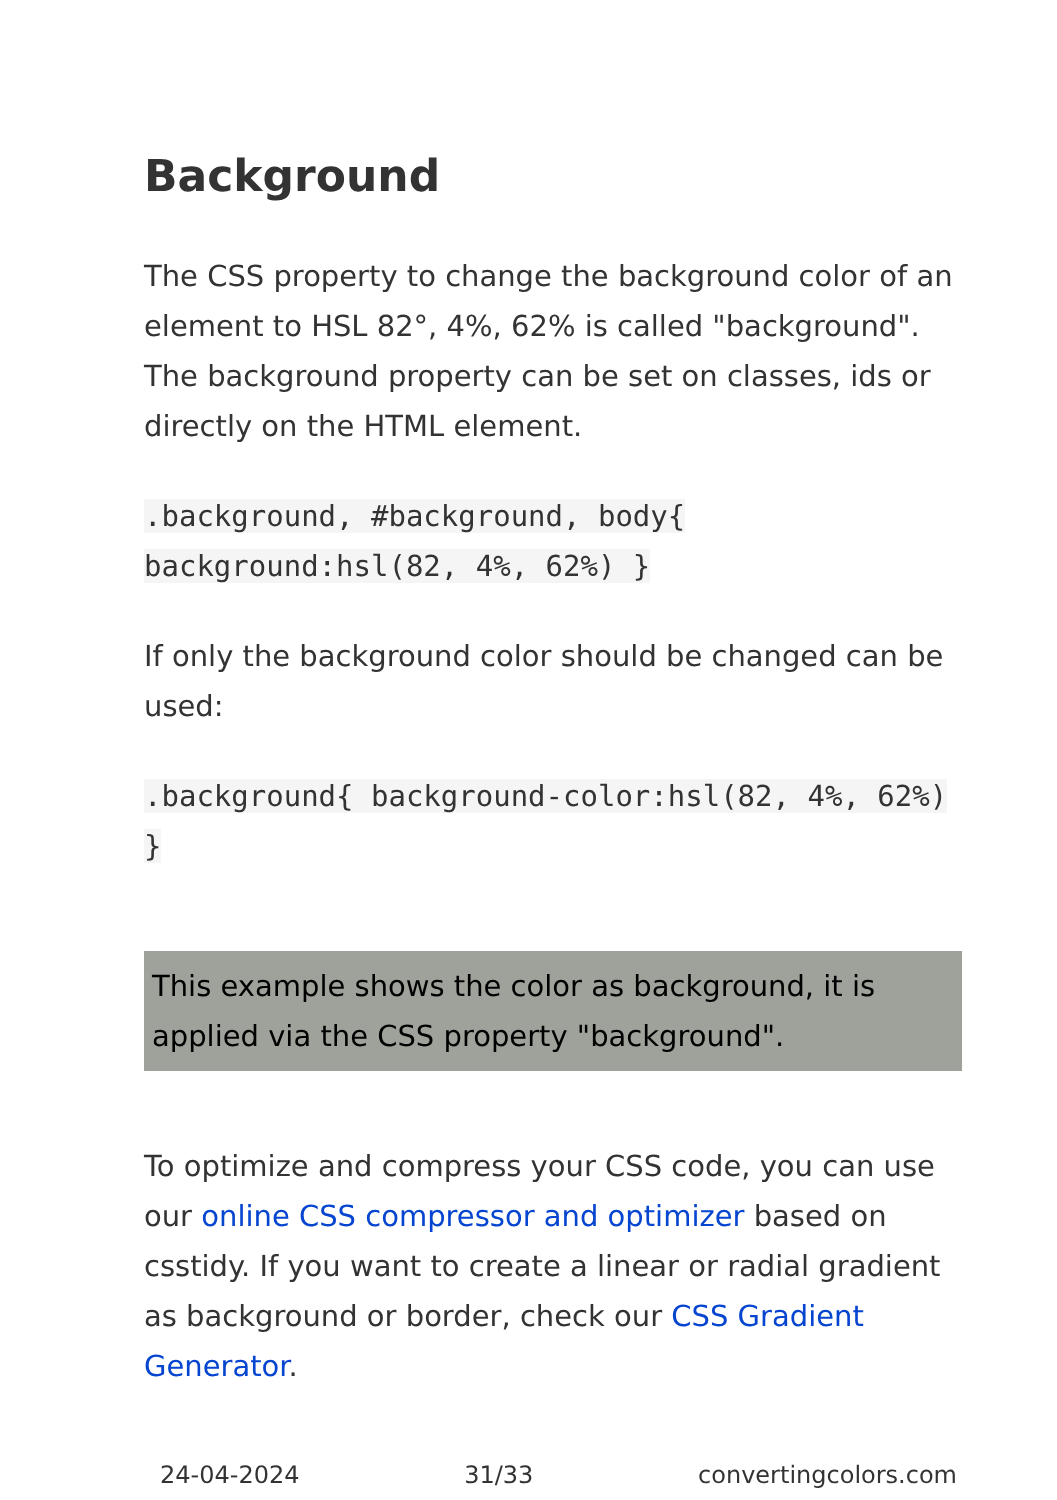Background
The CSS property to change the background color of an element to HSL 82°, 4%, 62% is called "background". The background property can be set on classes, ids or directly on the HTML element.
.background, #background, body{ background:hsl(82, 4%, 62%) }
If only the background color should be changed can be used:
.background{ background-color:hsl(82, 4%, 62%) }
This example shows the color as background, it is applied via the CSS property "background".
To optimize and compress your CSS code, you can use our online CSS compressor and optimizer based on csstidy. If you want to create a linear or radial gradient as background or border, check our CSS Gradient Generator.
24-04-2024 31/33 convertingcolors.com